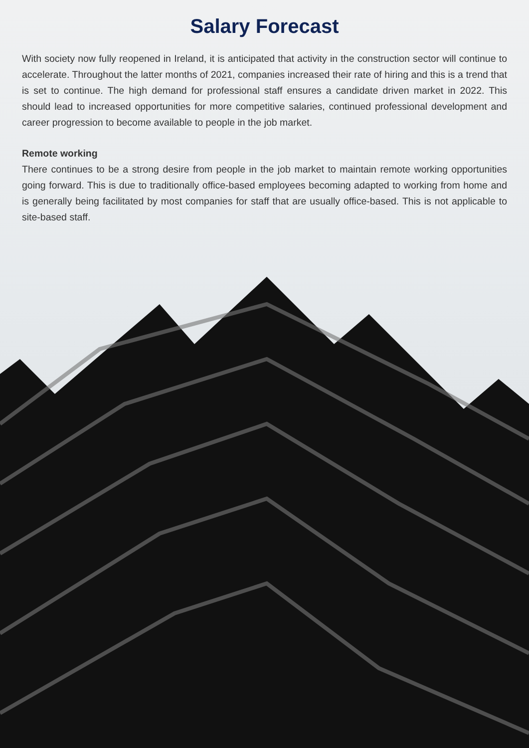Salary Forecast
With society now fully reopened in Ireland, it is anticipated that activity in the construction sector will continue to accelerate. Throughout the latter months of 2021, companies increased their rate of hiring and this is a trend that is set to continue. The high demand for professional staff ensures a candidate driven market in 2022. This should lead to increased opportunities for more competitive salaries, continued professional development and career progression to become available to people in the job market.
Remote working
There continues to be a strong desire from people in the job market to maintain remote working opportunities going forward. This is due to traditionally office-based employees becoming adapted to working from home and is generally being facilitated by most companies for staff that are usually office-based. This is not applicable to site-based staff.